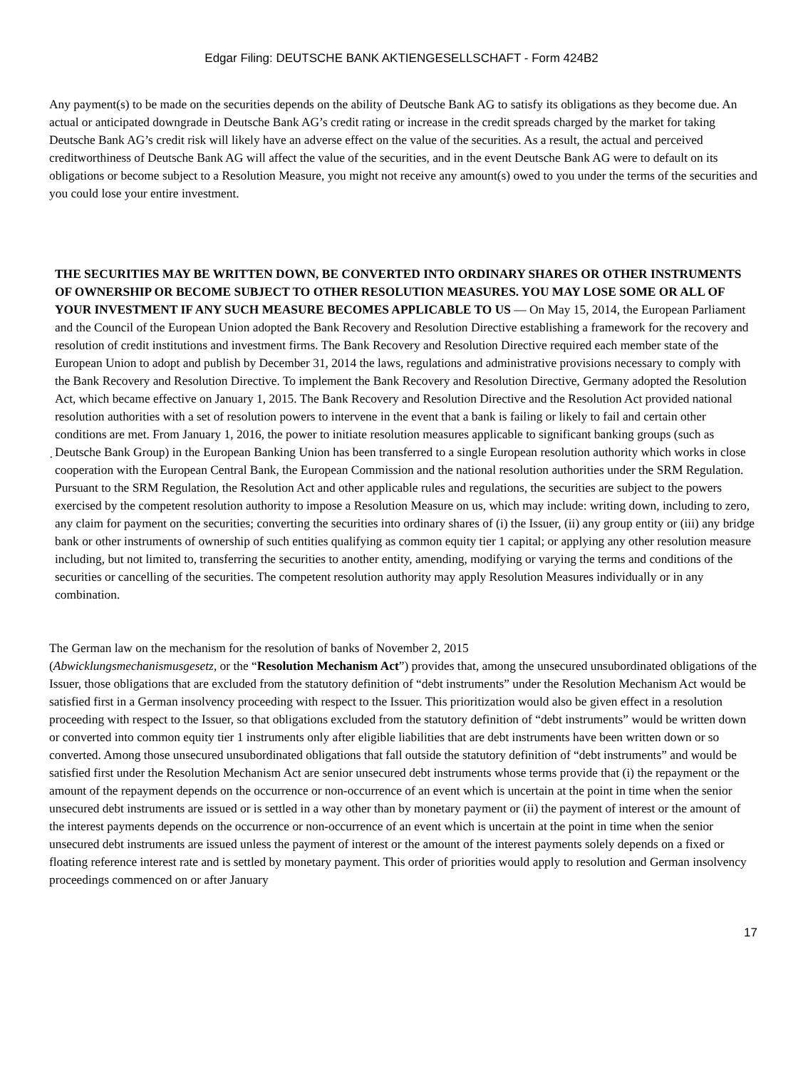Edgar Filing: DEUTSCHE BANK AKTIENGESELLSCHAFT - Form 424B2
Any payment(s) to be made on the securities depends on the ability of Deutsche Bank AG to satisfy its obligations as they become due. An actual or anticipated downgrade in Deutsche Bank AG’s credit rating or increase in the credit spreads charged by the market for taking Deutsche Bank AG’s credit risk will likely have an adverse effect on the value of the securities. As a result, the actual and perceived creditworthiness of Deutsche Bank AG will affect the value of the securities, and in the event Deutsche Bank AG were to default on its obligations or become subject to a Resolution Measure, you might not receive any amount(s) owed to you under the terms of the securities and you could lose your entire investment.
·
THE SECURITIES MAY BE WRITTEN DOWN, BE CONVERTED INTO ORDINARY SHARES OR OTHER INSTRUMENTS OF OWNERSHIP OR BECOME SUBJECT TO OTHER RESOLUTION MEASURES. YOU MAY LOSE SOME OR ALL OF YOUR INVESTMENT IF ANY SUCH MEASURE BECOMES APPLICABLE TO US — On May 15, 2014, the European Parliament and the Council of the European Union adopted the Bank Recovery and Resolution Directive establishing a framework for the recovery and resolution of credit institutions and investment firms. The Bank Recovery and Resolution Directive required each member state of the European Union to adopt and publish by December 31, 2014 the laws, regulations and administrative provisions necessary to comply with the Bank Recovery and Resolution Directive. To implement the Bank Recovery and Resolution Directive, Germany adopted the Resolution Act, which became effective on January 1, 2015. The Bank Recovery and Resolution Directive and the Resolution Act provided national resolution authorities with a set of resolution powers to intervene in the event that a bank is failing or likely to fail and certain other conditions are met. From January 1, 2016, the power to initiate resolution measures applicable to significant banking groups (such as Deutsche Bank Group) in the European Banking Union has been transferred to a single European resolution authority which works in close cooperation with the European Central Bank, the European Commission and the national resolution authorities under the SRM Regulation. Pursuant to the SRM Regulation, the Resolution Act and other applicable rules and regulations, the securities are subject to the powers exercised by the competent resolution authority to impose a Resolution Measure on us, which may include: writing down, including to zero, any claim for payment on the securities; converting the securities into ordinary shares of (i) the Issuer, (ii) any group entity or (iii) any bridge bank or other instruments of ownership of such entities qualifying as common equity tier 1 capital; or applying any other resolution measure including, but not limited to, transferring the securities to another entity, amending, modifying or varying the terms and conditions of the securities or cancelling of the securities. The competent resolution authority may apply Resolution Measures individually or in any combination.
The German law on the mechanism for the resolution of banks of November 2, 2015
(Abwicklungsmechanismusgesetz, or the “Resolution Mechanism Act”) provides that, among the unsecured unsubordinated obligations of the Issuer, those obligations that are excluded from the statutory definition of “debt instruments” under the Resolution Mechanism Act would be satisfied first in a German insolvency proceeding with respect to the Issuer. This prioritization would also be given effect in a resolution proceeding with respect to the Issuer, so that obligations excluded from the statutory definition of “debt instruments” would be written down or converted into common equity tier 1 instruments only after eligible liabilities that are debt instruments have been written down or so converted. Among those unsecured unsubordinated obligations that fall outside the statutory definition of “debt instruments” and would be satisfied first under the Resolution Mechanism Act are senior unsecured debt instruments whose terms provide that (i) the repayment or the amount of the repayment depends on the occurrence or non-occurrence of an event which is uncertain at the point in time when the senior unsecured debt instruments are issued or is settled in a way other than by monetary payment or (ii) the payment of interest or the amount of the interest payments depends on the occurrence or non-occurrence of an event which is uncertain at the point in time when the senior unsecured debt instruments are issued unless the payment of interest or the amount of the interest payments solely depends on a fixed or floating reference interest rate and is settled by monetary payment. This order of priorities would apply to resolution and German insolvency proceedings commenced on or after January
17